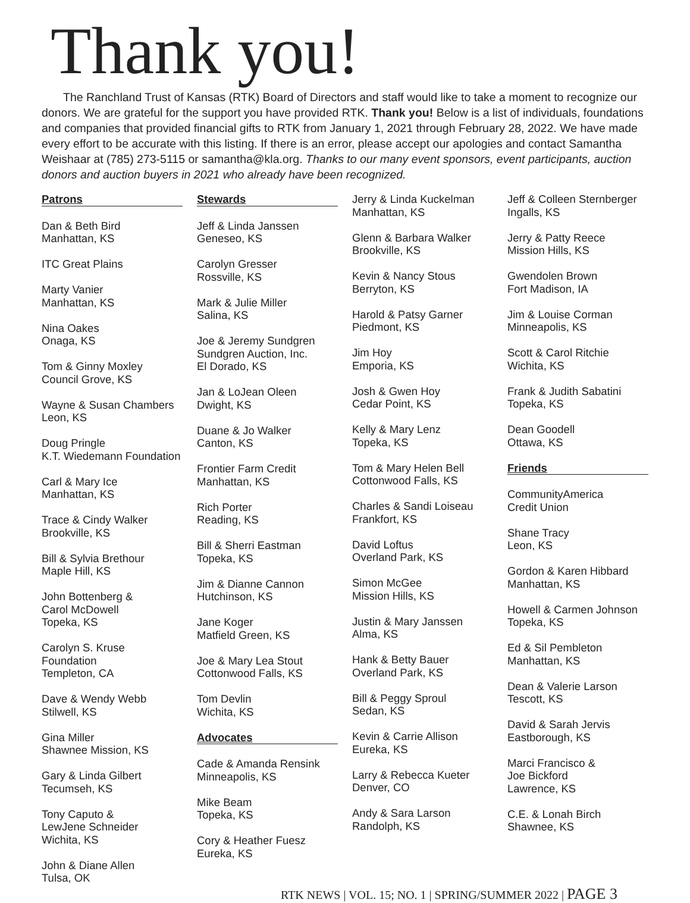Thank you!
The Ranchland Trust of Kansas (RTK) Board of Directors and staff would like to take a moment to recognize our donors. We are grateful for the support you have provided RTK. Thank you! Below is a list of individuals, foundations and companies that provided financial gifts to RTK from January 1, 2021 through February 28, 2022. We have made every effort to be accurate with this listing. If there is an error, please accept our apologies and contact Samantha Weishaar at (785) 273-5115 or samantha@kla.org. Thanks to our many event sponsors, event participants, auction donors and auction buyers in 2021 who already have been recognized.
Patrons
Dan & Beth Bird
Manhattan, KS
ITC Great Plains
Marty Vanier
Manhattan, KS
Nina Oakes
Onaga, KS
Tom & Ginny Moxley
Council Grove, KS
Wayne & Susan Chambers
Leon, KS
Doug Pringle
K.T. Wiedemann Foundation
Carl & Mary Ice
Manhattan, KS
Trace & Cindy Walker
Brookville, KS
Bill & Sylvia Brethour
Maple Hill, KS
John Bottenberg &
Carol McDowell
Topeka, KS
Carolyn S. Kruse Foundation
Templeton, CA
Dave & Wendy Webb
Stilwell, KS
Gina Miller
Shawnee Mission, KS
Gary & Linda Gilbert
Tecumseh, KS
Tony Caputo &
LewJene Schneider
Wichita, KS
John & Diane Allen
Tulsa, OK
Stewards
Jeff & Linda Janssen
Geneseo, KS
Carolyn Gresser
Rossville, KS
Mark & Julie Miller
Salina, KS
Joe & Jeremy Sundgren
Sundgren Auction, Inc.
El Dorado, KS
Jan & LoJean Oleen
Dwight, KS
Duane & Jo Walker
Canton, KS
Frontier Farm Credit
Manhattan, KS
Rich Porter
Reading, KS
Bill & Sherri Eastman
Topeka, KS
Jim & Dianne Cannon
Hutchinson, KS
Jane Koger
Matfield Green, KS
Joe & Mary Lea Stout
Cottonwood Falls, KS
Tom Devlin
Wichita, KS
Advocates
Cade & Amanda Rensink
Minneapolis, KS
Mike Beam
Topeka, KS
Cory & Heather Fuesz
Eureka, KS
Jerry & Linda Kuckelman
Manhattan, KS
Glenn & Barbara Walker
Brookville, KS
Kevin & Nancy Stous
Berryton, KS
Harold & Patsy Garner
Piedmont, KS
Jim Hoy
Emporia, KS
Josh & Gwen Hoy
Cedar Point, KS
Kelly & Mary Lenz
Topeka, KS
Tom & Mary Helen Bell
Cottonwood Falls, KS
Charles & Sandi Loiseau
Frankfort, KS
David Loftus
Overland Park, KS
Simon McGee
Mission Hills, KS
Justin & Mary Janssen
Alma, KS
Hank & Betty Bauer
Overland Park, KS
Bill & Peggy Sproul
Sedan, KS
Kevin & Carrie Allison
Eureka, KS
Larry & Rebecca Kueter
Denver, CO
Andy & Sara Larson
Randolph, KS
Jeff & Colleen Sternberger
Ingalls, KS
Jerry & Patty Reece
Mission Hills, KS
Gwendolen Brown
Fort Madison, IA
Jim & Louise Corman
Minneapolis, KS
Scott & Carol Ritchie
Wichita, KS
Frank & Judith Sabatini
Topeka, KS
Dean Goodell
Ottawa, KS
Friends
CommunityAmerica
Credit Union
Shane Tracy
Leon, KS
Gordon & Karen Hibbard
Manhattan, KS
Howell & Carmen Johnson
Topeka, KS
Ed & Sil Pembleton
Manhattan, KS
Dean & Valerie Larson
Tescott, KS
David & Sarah Jervis
Eastborough, KS
Marci Francisco &
Joe Bickford
Lawrence, KS
C.E. & Lonah Birch
Shawnee, KS
RTK NEWS | VOL. 15; NO. 1 | SPRING/SUMMER 2022 | PAGE 3